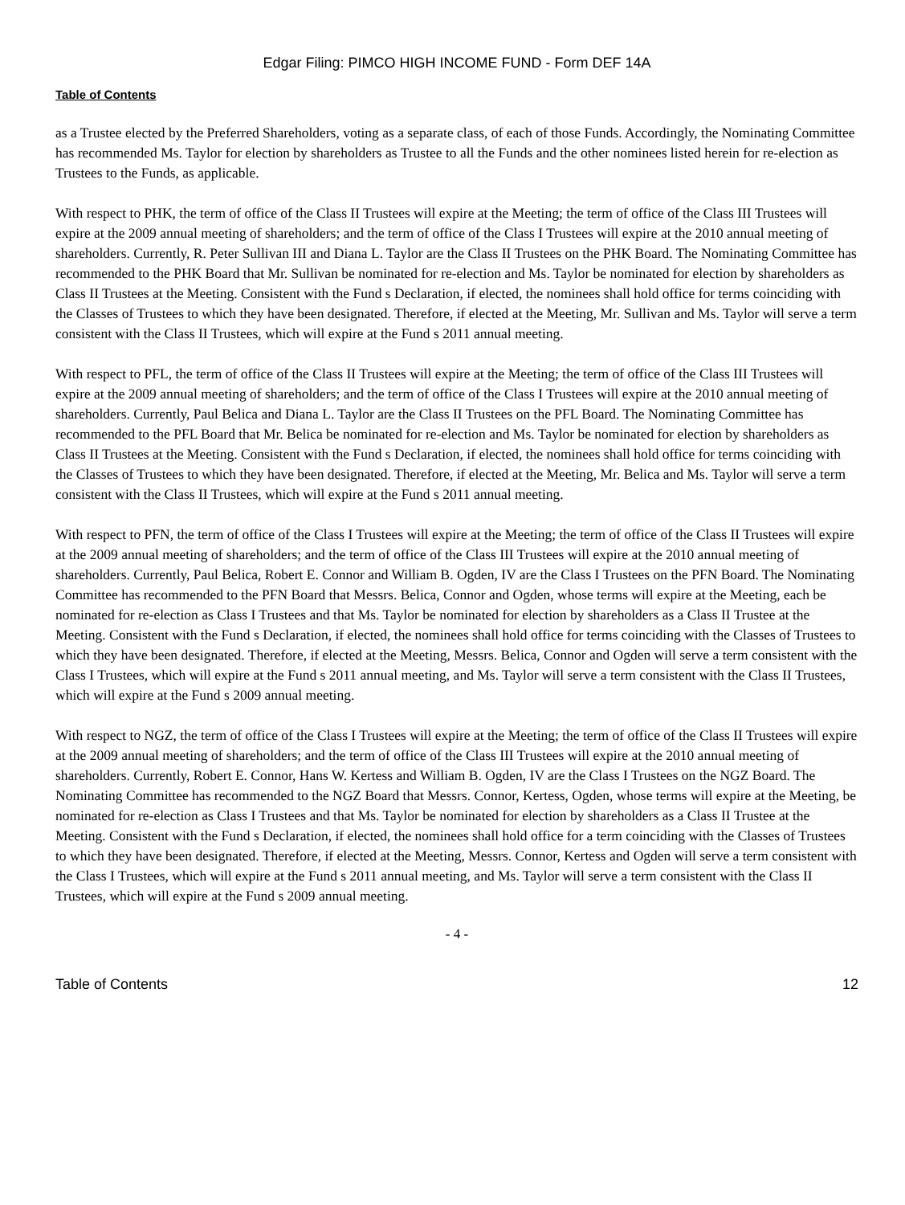Edgar Filing: PIMCO HIGH INCOME FUND - Form DEF 14A
Table of Contents
as a Trustee elected by the Preferred Shareholders, voting as a separate class, of each of those Funds. Accordingly, the Nominating Committee has recommended Ms. Taylor for election by shareholders as Trustee to all the Funds and the other nominees listed herein for re-election as Trustees to the Funds, as applicable.
With respect to PHK, the term of office of the Class II Trustees will expire at the Meeting; the term of office of the Class III Trustees will expire at the 2009 annual meeting of shareholders; and the term of office of the Class I Trustees will expire at the 2010 annual meeting of shareholders. Currently, R. Peter Sullivan III and Diana L. Taylor are the Class II Trustees on the PHK Board. The Nominating Committee has recommended to the PHK Board that Mr. Sullivan be nominated for re-election and Ms. Taylor be nominated for election by shareholders as Class II Trustees at the Meeting. Consistent with the Fund s Declaration, if elected, the nominees shall hold office for terms coinciding with the Classes of Trustees to which they have been designated. Therefore, if elected at the Meeting, Mr. Sullivan and Ms. Taylor will serve a term consistent with the Class II Trustees, which will expire at the Fund s 2011 annual meeting.
With respect to PFL, the term of office of the Class II Trustees will expire at the Meeting; the term of office of the Class III Trustees will expire at the 2009 annual meeting of shareholders; and the term of office of the Class I Trustees will expire at the 2010 annual meeting of shareholders. Currently, Paul Belica and Diana L. Taylor are the Class II Trustees on the PFL Board. The Nominating Committee has recommended to the PFL Board that Mr. Belica be nominated for re-election and Ms. Taylor be nominated for election by shareholders as Class II Trustees at the Meeting. Consistent with the Fund s Declaration, if elected, the nominees shall hold office for terms coinciding with the Classes of Trustees to which they have been designated. Therefore, if elected at the Meeting, Mr. Belica and Ms. Taylor will serve a term consistent with the Class II Trustees, which will expire at the Fund s 2011 annual meeting.
With respect to PFN, the term of office of the Class I Trustees will expire at the Meeting; the term of office of the Class II Trustees will expire at the 2009 annual meeting of shareholders; and the term of office of the Class III Trustees will expire at the 2010 annual meeting of shareholders. Currently, Paul Belica, Robert E. Connor and William B. Ogden, IV are the Class I Trustees on the PFN Board. The Nominating Committee has recommended to the PFN Board that Messrs. Belica, Connor and Ogden, whose terms will expire at the Meeting, each be nominated for re-election as Class I Trustees and that Ms. Taylor be nominated for election by shareholders as a Class II Trustee at the Meeting. Consistent with the Fund s Declaration, if elected, the nominees shall hold office for terms coinciding with the Classes of Trustees to which they have been designated. Therefore, if elected at the Meeting, Messrs. Belica, Connor and Ogden will serve a term consistent with the Class I Trustees, which will expire at the Fund s 2011 annual meeting, and Ms. Taylor will serve a term consistent with the Class II Trustees, which will expire at the Fund s 2009 annual meeting.
With respect to NGZ, the term of office of the Class I Trustees will expire at the Meeting; the term of office of the Class II Trustees will expire at the 2009 annual meeting of shareholders; and the term of office of the Class III Trustees will expire at the 2010 annual meeting of shareholders. Currently, Robert E. Connor, Hans W. Kertess and William B. Ogden, IV are the Class I Trustees on the NGZ Board. The Nominating Committee has recommended to the NGZ Board that Messrs. Connor, Kertess, Ogden, whose terms will expire at the Meeting, be nominated for re-election as Class I Trustees and that Ms. Taylor be nominated for election by shareholders as a Class II Trustee at the Meeting. Consistent with the Fund s Declaration, if elected, the nominees shall hold office for a term coinciding with the Classes of Trustees to which they have been designated. Therefore, if elected at the Meeting, Messrs. Connor, Kertess and Ogden will serve a term consistent with the Class I Trustees, which will expire at the Fund s 2011 annual meeting, and Ms. Taylor will serve a term consistent with the Class II Trustees, which will expire at the Fund s 2009 annual meeting.
- 4 -
Table of Contents 12